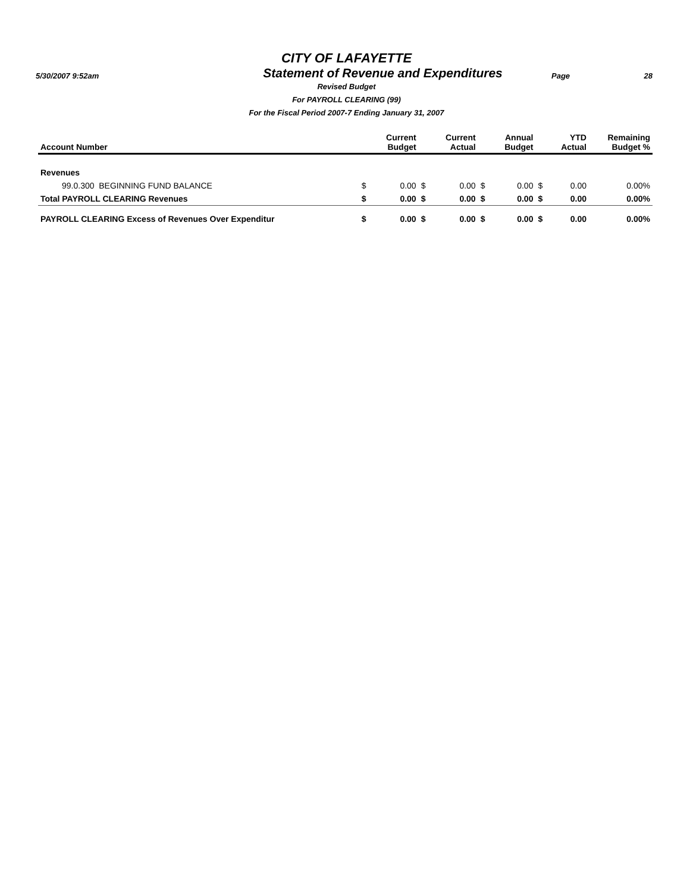CITY OF LAFAYETTE
5/30/2007 9:52am
Statement of Revenue and Expenditures
Page 28
Revised Budget
For PAYROLL CLEARING (99)
For the Fiscal Period 2007-7 Ending January 31, 2007
| Account Number | | Current Budget | | Current Actual | | Annual Budget | | YTD Actual | Remaining Budget % |
| --- | --- | --- | --- | --- | --- | --- | --- | --- | --- |
| Revenues | | | | | | | | | |
| 99.0.300 BEGINNING FUND BALANCE | $ | 0.00 | $ | 0.00 | $ | 0.00 | $ | 0.00 | 0.00% |
| Total PAYROLL CLEARING Revenues | $ | 0.00 | $ | 0.00 | $ | 0.00 | $ | 0.00 | 0.00% |
| PAYROLL CLEARING Excess of Revenues Over Expenditur | $ | 0.00 | $ | 0.00 | $ | 0.00 | $ | 0.00 | 0.00% |